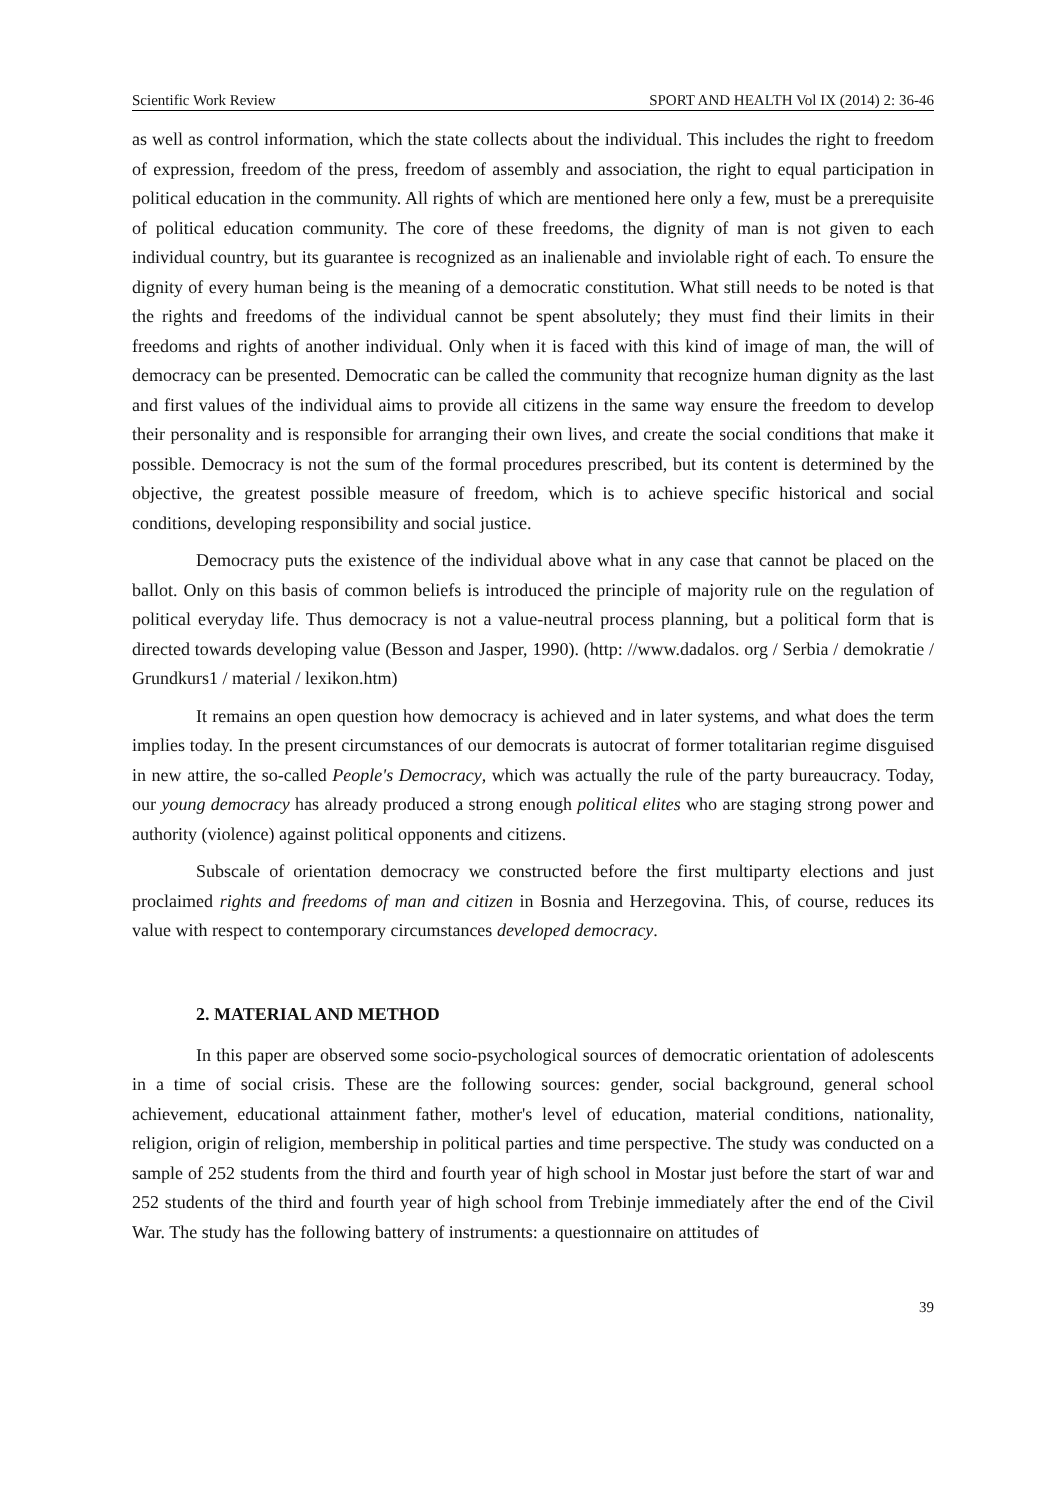Scientific Work Review SPORT AND HEALTH Vol IX (2014) 2: 36-46
as well as control information, which the state collects about the individual. This includes the right to freedom of expression, freedom of the press, freedom of assembly and association, the right to equal participation in political education in the community. All rights of which are mentioned here only a few, must be a prerequisite of political education community. The core of these freedoms, the dignity of man is not given to each individual country, but its guarantee is recognized as an inalienable and inviolable right of each. To ensure the dignity of every human being is the meaning of a democratic constitution. What still needs to be noted is that the rights and freedoms of the individual cannot be spent absolutely; they must find their limits in their freedoms and rights of another individual. Only when it is faced with this kind of image of man, the will of democracy can be presented. Democratic can be called the community that recognize human dignity as the last and first values of the individual aims to provide all citizens in the same way ensure the freedom to develop their personality and is responsible for arranging their own lives, and create the social conditions that make it possible. Democracy is not the sum of the formal procedures prescribed, but its content is determined by the objective, the greatest possible measure of freedom, which is to achieve specific historical and social conditions, developing responsibility and social justice.
Democracy puts the existence of the individual above what in any case that cannot be placed on the ballot. Only on this basis of common beliefs is introduced the principle of majority rule on the regulation of political everyday life. Thus democracy is not a value-neutral process planning, but a political form that is directed towards developing value (Besson and Jasper, 1990). (http: //www.dadalos. org / Serbia / demokratie / Grundkurs1 / material / lexikon.htm)
It remains an open question how democracy is achieved and in later systems, and what does the term implies today. In the present circumstances of our democrats is autocrat of former totalitarian regime disguised in new attire, the so-called People's Democracy, which was actually the rule of the party bureaucracy. Today, our young democracy has already produced a strong enough political elites who are staging strong power and authority (violence) against political opponents and citizens.
Subscale of orientation democracy we constructed before the first multiparty elections and just proclaimed rights and freedoms of man and citizen in Bosnia and Herzegovina. This, of course, reduces its value with respect to contemporary circumstances developed democracy.
2. MATERIAL AND METHOD
In this paper are observed some socio-psychological sources of democratic orientation of adolescents in a time of social crisis. These are the following sources: gender, social background, general school achievement, educational attainment father, mother's level of education, material conditions, nationality, religion, origin of religion, membership in political parties and time perspective. The study was conducted on a sample of 252 students from the third and fourth year of high school in Mostar just before the start of war and 252 students of the third and fourth year of high school from Trebinje immediately after the end of the Civil War. The study has the following battery of instruments: a questionnaire on attitudes of
39